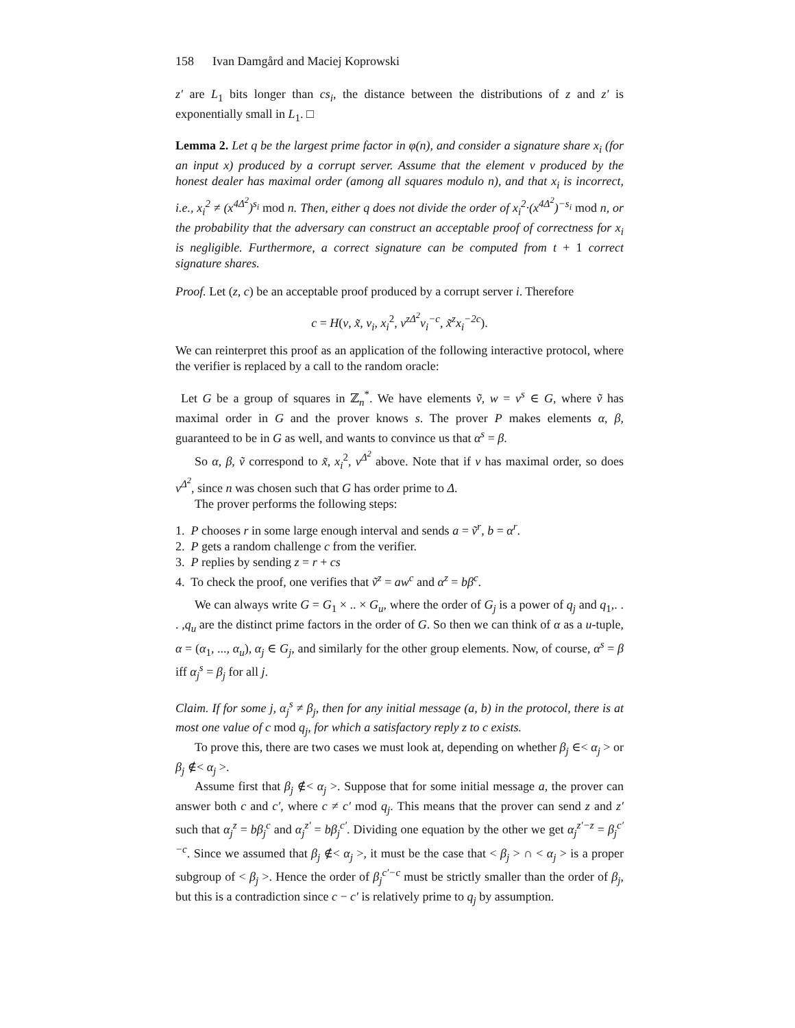158 Ivan Damgård and Maciej Koprowski
z′ are L<sub>1</sub> bits longer than cs<sub>i</sub>, the distance between the distributions of z and z′ is exponentially small in L<sub>1</sub>. □
Lemma 2. Let q be the largest prime factor in φ(n), and consider a signature share x<sub>i</sub> (for an input x) produced by a corrupt server. Assume that the element v produced by the honest dealer has maximal order (among all squares modulo n), and that x<sub>i</sub> is incorrect, i.e., x<sub>i</sub><sup>2</sup> ≠ (x<sup>4Δ<sup>2</sup></sup>)<sup>s<sub>i</sub></sup> mod n. Then, either q does not divide the order of x<sub>i</sub><sup>2</sup>·(x<sup>4Δ<sup>2</sup></sup>)<sup>−s<sub>i</sub></sup> mod n, or the probability that the adversary can construct an acceptable proof of correctness for x<sub>i</sub> is negligible. Furthermore, a correct signature can be computed from t + 1 correct signature shares.
Proof. Let (z, c) be an acceptable proof produced by a corrupt server i. Therefore
c = H(v, x̃, v<sub>i</sub>, x<sub>i</sub><sup>2</sup>, v<sup>zΔ<sup>2</sup></sup>v<sub>i</sub><sup>−c</sup>, x̃<sup>z</sup>x<sub>i</sub><sup>−2c</sup>).
We can reinterpret this proof as an application of the following interactive protocol, where the verifier is replaced by a call to the random oracle:
Let G be a group of squares in ℤ<sub>n</sub><sup>*</sup>. We have elements ṽ, w = v<sup>s</sup> ∈ G, where ṽ has maximal order in G and the prover knows s. The prover P makes elements α, β, guaranteed to be in G as well, and wants to convince us that α<sup>s</sup> = β.
So α, β, ṽ correspond to x̃, x<sub>i</sub><sup>2</sup>, v<sup>Δ<sup>2</sup></sup> above. Note that if v has maximal order, so does v<sup>Δ<sup>2</sup></sup>, since n was chosen such that G has order prime to Δ.
The prover performs the following steps:
1. P chooses r in some large enough interval and sends a = ṽ<sup>r</sup>, b = α<sup>r</sup>.
2. P gets a random challenge c from the verifier.
3. P replies by sending z = r + cs
4. To check the proof, one verifies that ṽ<sup>z</sup> = aw<sup>c</sup> and α<sup>z</sup> = bβ<sup>c</sup>.
We can always write G = G<sub>1</sub> × .. × G<sub>u</sub>, where the order of G<sub>j</sub> is a power of q<sub>j</sub> and q<sub>1</sub>,. . . ,q<sub>u</sub> are the distinct prime factors in the order of G. So then we can think of α as a u-tuple, α = (α<sub>1</sub>, ..., α<sub>u</sub>), α<sub>j</sub> ∈ G<sub>j</sub>, and similarly for the other group elements. Now, of course, α<sup>s</sup> = β iff α<sub>j</sub><sup>s</sup> = β<sub>j</sub> for all j.
Claim. If for some j, α<sub>j</sub><sup>s</sup> ≠ β<sub>j</sub>, then for any initial message (a, b) in the protocol, there is at most one value of c mod q<sub>j</sub>, for which a satisfactory reply z to c exists.
To prove this, there are two cases we must look at, depending on whether β<sub>j</sub> ∈< α<sub>j</sub> > or β<sub>j</sub> ∉< α<sub>j</sub> >.
Assume first that β<sub>j</sub> ∉< α<sub>j</sub> >. Suppose that for some initial message a, the prover can answer both c and c′, where c ≠ c′ mod q<sub>j</sub>. This means that the prover can send z and z′ such that α<sub>j</sub><sup>z</sup> = bβ<sub>j</sub><sup>c</sup> and α<sub>j</sub><sup>z′</sup> = bβ<sub>j</sub><sup>c′</sup>. Dividing one equation by the other we get α<sub>j</sub><sup>z′−z</sup> = β<sub>j</sub><sup>c′−c</sup>. Since we assumed that β<sub>j</sub> ∉< α<sub>j</sub> >, it must be the case that < β<sub>j</sub> > ∩ < α<sub>j</sub> > is a proper subgroup of < β<sub>j</sub> >. Hence the order of β<sub>j</sub><sup>c′−c</sup> must be strictly smaller than the order of β<sub>j</sub>, but this is a contradiction since c − c′ is relatively prime to q<sub>j</sub> by assumption.